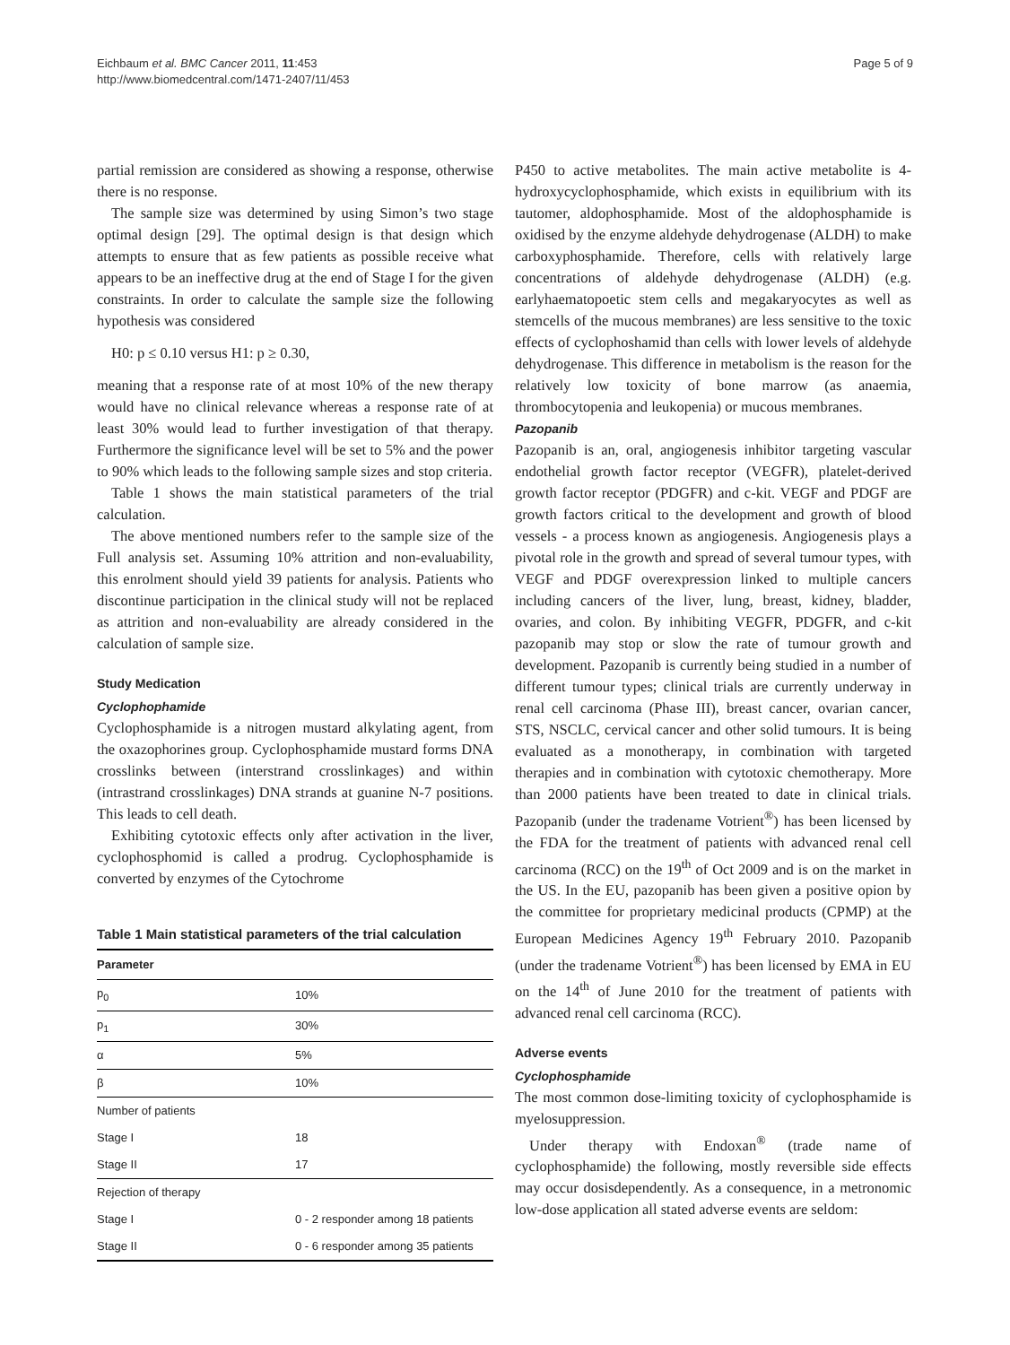Eichbaum et al. BMC Cancer 2011, 11:453
http://www.biomedcentral.com/1471-2407/11/453
Page 5 of 9
partial remission are considered as showing a response, otherwise there is no response.
The sample size was determined by using Simon’s two stage optimal design [29]. The optimal design is that design which attempts to ensure that as few patients as possible receive what appears to be an ineffective drug at the end of Stage I for the given constraints. In order to calculate the sample size the following hypothesis was considered
H0: p ≤ 0.10 versus H1: p ≥ 0.30,
meaning that a response rate of at most 10% of the new therapy would have no clinical relevance whereas a response rate of at least 30% would lead to further investigation of that therapy. Furthermore the significance level will be set to 5% and the power to 90% which leads to the following sample sizes and stop criteria.
Table 1 shows the main statistical parameters of the trial calculation.
The above mentioned numbers refer to the sample size of the Full analysis set. Assuming 10% attrition and non-evaluability, this enrolment should yield 39 patients for analysis. Patients who discontinue participation in the clinical study will not be replaced as attrition and non-evaluability are already considered in the calculation of sample size.
Study Medication
Cyclophophamide
Cyclophosphamide is a nitrogen mustard alkylating agent, from the oxazophorines group. Cyclophosphamide mustard forms DNA crosslinks between (interstrand crosslinkages) and within (intrastrand crosslinkages) DNA strands at guanine N-7 positions. This leads to cell death.
Exhibiting cytotoxic effects only after activation in the liver, cyclophosphomid is called a prodrug. Cyclophosphamide is converted by enzymes of the Cytochrome
Table 1 Main statistical parameters of the trial calculation
| Parameter | |
| --- | --- |
| p<sub>0</sub> | 10% |
| p<sub>1</sub> | 30% |
| α | 5% |
| β | 10% |
| Number of patients | |
| Stage I | 18 |
| Stage II | 17 |
| Rejection of therapy | |
| Stage I | 0 - 2 responder among 18 patients |
| Stage II | 0 - 6 responder among 35 patients |
P450 to active metabolites. The main active metabolite is 4-hydroxycyclophosphamide, which exists in equilibrium with its tautomer, aldophosphamide. Most of the aldophosphamide is oxidised by the enzyme aldehyde dehydrogenase (ALDH) to make carboxyphosphamide. Therefore, cells with relatively large concentrations of aldehyde dehydrogenase (ALDH) (e.g. earlyhaematopoetic stem cells and megakaryocytes as well as stemcells of the mucous membranes) are less sensitive to the toxic effects of cyclophoshamid than cells with lower levels of aldehyde dehydrogenase. This difference in metabolism is the reason for the relatively low toxicity of bone marrow (as anaemia, thrombocytopenia and leukopenia) or mucous membranes.
Pazopanib
Pazopanib is an, oral, angiogenesis inhibitor targeting vascular endothelial growth factor receptor (VEGFR), platelet-derived growth factor receptor (PDGFR) and c-kit. VEGF and PDGF are growth factors critical to the development and growth of blood vessels - a process known as angiogenesis. Angiogenesis plays a pivotal role in the growth and spread of several tumour types, with VEGF and PDGF overexpression linked to multiple cancers including cancers of the liver, lung, breast, kidney, bladder, ovaries, and colon. By inhibiting VEGFR, PDGFR, and c-kit pazopanib may stop or slow the rate of tumour growth and development. Pazopanib is currently being studied in a number of different tumour types; clinical trials are currently underway in renal cell carcinoma (Phase III), breast cancer, ovarian cancer, STS, NSCLC, cervical cancer and other solid tumours. It is being evaluated as a monotherapy, in combination with targeted therapies and in combination with cytotoxic chemotherapy. More than 2000 patients have been treated to date in clinical trials. Pazopanib (under the tradename Votrient<sup>®</sup>) has been licensed by the FDA for the treatment of patients with advanced renal cell carcinoma (RCC) on the 19<sup>th</sup> of Oct 2009 and is on the market in the US. In the EU, pazopanib has been given a positive opion by the committee for proprietary medicinal products (CPMP) at the European Medicines Agency 19<sup>th</sup> February 2010. Pazopanib (under the tradename Votrient<sup>®</sup>) has been licensed by EMA in EU on the 14<sup>th</sup> of June 2010 for the treatment of patients with advanced renal cell carcinoma (RCC).
Adverse events
Cyclophosphamide
The most common dose-limiting toxicity of cyclophosphamide is myelosuppression.
Under therapy with Endoxan<sup>®</sup> (trade name of cyclophosphamide) the following, mostly reversible side effects may occur dosisdependently. As a consequence, in a metronomic low-dose application all stated adverse events are seldom: